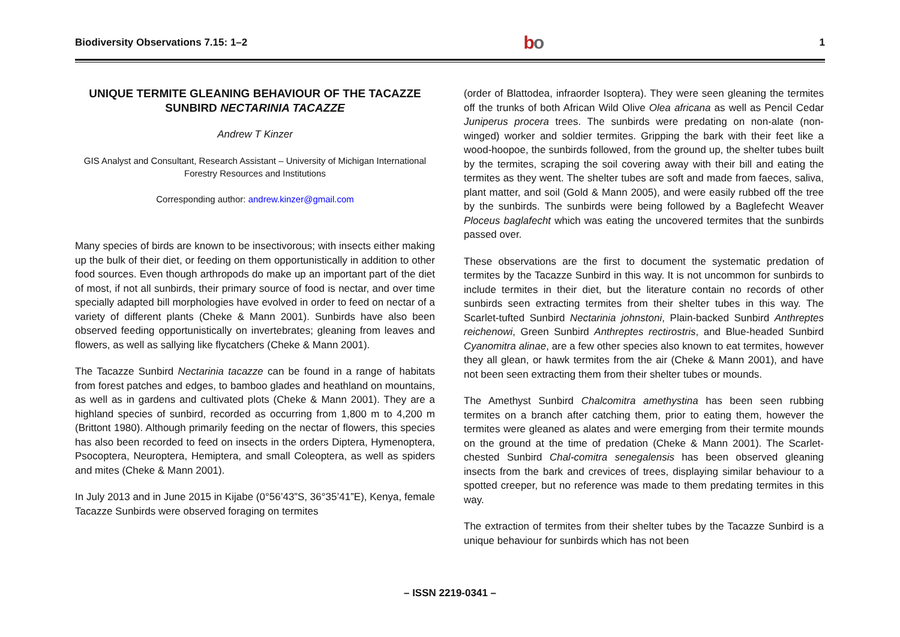Biodiversity Observations 7.15: 1–2 bo 1
UNIQUE TERMITE GLEANING BEHAVIOUR OF THE TACAZZE SUNBIRD NECTARINIA TACAZZE
Andrew T Kinzer
GIS Analyst and Consultant, Research Assistant – University of Michigan International Forestry Resources and Institutions
Corresponding author: andrew.kinzer@gmail.com
Many species of birds are known to be insectivorous; with insects either making up the bulk of their diet, or feeding on them opportunistically in addition to other food sources. Even though arthropods do make up an important part of the diet of most, if not all sunbirds, their primary source of food is nectar, and over time specially adapted bill morphologies have evolved in order to feed on nectar of a variety of different plants (Cheke & Mann 2001). Sunbirds have also been observed feeding opportunistically on invertebrates; gleaning from leaves and flowers, as well as sallying like flycatchers (Cheke & Mann 2001).
The Tacazze Sunbird Nectarinia tacazze can be found in a range of habitats from forest patches and edges, to bamboo glades and heathland on mountains, as well as in gardens and cultivated plots (Cheke & Mann 2001). They are a highland species of sunbird, recorded as occurring from 1,800 m to 4,200 m (Brittont 1980). Although primarily feeding on the nectar of flowers, this species has also been recorded to feed on insects in the orders Diptera, Hymenoptera, Psocoptera, Neuroptera, Hemiptera, and small Coleoptera, as well as spiders and mites (Cheke & Mann 2001).
In July 2013 and in June 2015 in Kijabe (0°56’43”S, 36°35’41”E), Kenya, female Tacazze Sunbirds were observed foraging on termites
(order of Blattodea, infraorder Isoptera). They were seen gleaning the termites off the trunks of both African Wild Olive Olea africana as well as Pencil Cedar Juniperus procera trees. The sunbirds were predating on non-alate (non-winged) worker and soldier termites. Gripping the bark with their feet like a wood-hoopoe, the sunbirds followed, from the ground up, the shelter tubes built by the termites, scraping the soil covering away with their bill and eating the termites as they went. The shelter tubes are soft and made from faeces, saliva, plant matter, and soil (Gold & Mann 2005), and were easily rubbed off the tree by the sunbirds. The sunbirds were being followed by a Baglefecht Weaver Ploceus baglafecht which was eating the uncovered termites that the sunbirds passed over.
These observations are the first to document the systematic predation of termites by the Tacazze Sunbird in this way. It is not uncommon for sunbirds to include termites in their diet, but the literature contain no records of other sunbirds seen extracting termites from their shelter tubes in this way. The Scarlet-tufted Sunbird Nectarinia johnstoni, Plain-backed Sunbird Anthreptes reichenowi, Green Sunbird Anthreptes rectirostris, and Blue-headed Sunbird Cyanomitra alinae, are a few other species also known to eat termites, however they all glean, or hawk termites from the air (Cheke & Mann 2001), and have not been seen extracting them from their shelter tubes or mounds.
The Amethyst Sunbird Chalcomitra amethystina has been seen rubbing termites on a branch after catching them, prior to eating them, however the termites were gleaned as alates and were emerging from their termite mounds on the ground at the time of predation (Cheke & Mann 2001). The Scarlet-chested Sunbird Chal-comitra senegalensis has been observed gleaning insects from the bark and crevices of trees, displaying similar behaviour to a spotted creeper, but no reference was made to them predating termites in this way.
The extraction of termites from their shelter tubes by the Tacazze Sunbird is a unique behaviour for sunbirds which has not been
– ISSN 2219-0341 –